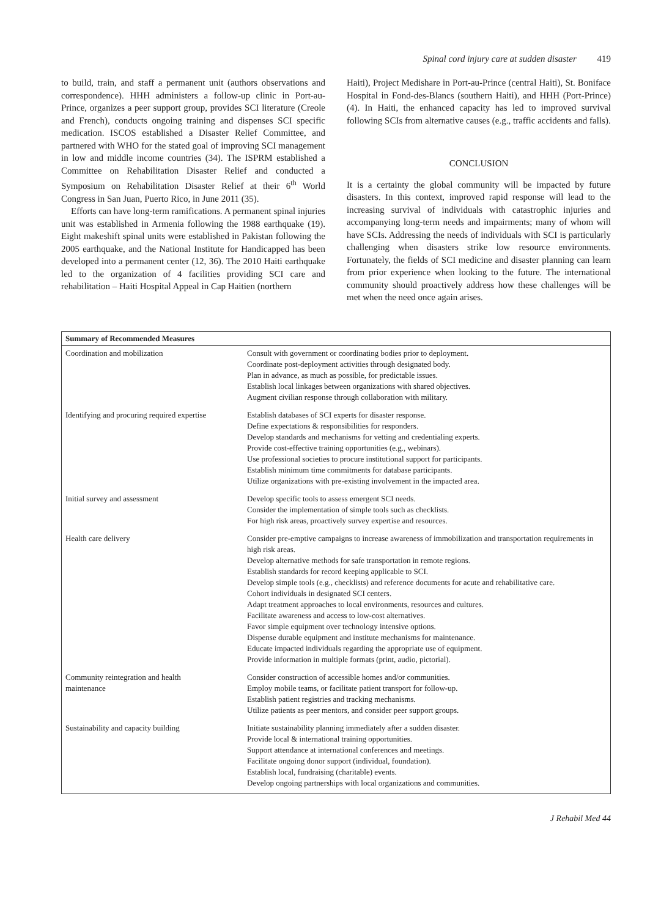Spinal cord injury care at sudden disaster 419
to build, train, and staff a permanent unit (authors observations and correspondence). HHH administers a follow-up clinic in Port-au-Prince, organizes a peer support group, provides SCI literature (Creole and French), conducts ongoing training and dispenses SCI specific medication. ISCOS established a Disaster Relief Committee, and partnered with WHO for the stated goal of improving SCI management in low and middle income countries (34). The ISPRM established a Committee on Rehabilitation Disaster Relief and conducted a Symposium on Rehabilitation Disaster Relief at their 6<sup>th</sup> World Congress in San Juan, Puerto Rico, in June 2011 (35).
Efforts can have long-term ramifications. A permanent spinal injuries unit was established in Armenia following the 1988 earthquake (19). Eight makeshift spinal units were established in Pakistan following the 2005 earthquake, and the National Institute for Handicapped has been developed into a permanent center (12, 36). The 2010 Haiti earthquake led to the organization of 4 facilities providing SCI care and rehabilitation – Haiti Hospital Appeal in Cap Haitien (northern
Haiti), Project Medishare in Port-au-Prince (central Haiti), St. Boniface Hospital in Fond-des-Blancs (southern Haiti), and HHH (Port-Prince) (4). In Haiti, the enhanced capacity has led to improved survival following SCIs from alternative causes (e.g., traffic accidents and falls).
CONCLUSION
It is a certainty the global community will be impacted by future disasters. In this context, improved rapid response will lead to the increasing survival of individuals with catastrophic injuries and accompanying long-term needs and impairments; many of whom will have SCIs. Addressing the needs of individuals with SCI is particularly challenging when disasters strike low resource environments. Fortunately, the fields of SCI medicine and disaster planning can learn from prior experience when looking to the future. The international community should proactively address how these challenges will be met when the need once again arises.
| Summary of Recommended Measures | |
| --- | --- |
| Coordination and mobilization | Consult with government or coordinating bodies prior to deployment. Coordinate post-deployment activities through designated body. Plan in advance, as much as possible, for predictable issues. Establish local linkages between organizations with shared objectives. Augment civilian response through collaboration with military. |
| Identifying and procuring required expertise | Establish databases of SCI experts for disaster response. Define expectations & responsibilities for responders. Develop standards and mechanisms for vetting and credentialing experts. Provide cost-effective training opportunities (e.g., webinars). Use professional societies to procure institutional support for participants. Establish minimum time commitments for database participants. Utilize organizations with pre-existing involvement in the impacted area. |
| Initial survey and assessment | Develop specific tools to assess emergent SCI needs. Consider the implementation of simple tools such as checklists. For high risk areas, proactively survey expertise and resources. |
| Health care delivery | Consider pre-emptive campaigns to increase awareness of immobilization and transportation requirements in high risk areas. Develop alternative methods for safe transportation in remote regions. Establish standards for record keeping applicable to SCI. Develop simple tools (e.g., checklists) and reference documents for acute and rehabilitative care. Cohort individuals in designated SCI centers. Adapt treatment approaches to local environments, resources and cultures. Facilitate awareness and access to low-cost alternatives. Favor simple equipment over technology intensive options. Dispense durable equipment and institute mechanisms for maintenance. Educate impacted individuals regarding the appropriate use of equipment. Provide information in multiple formats (print, audio, pictorial). |
| Community reintegration and health maintenance | Consider construction of accessible homes and/or communities. Employ mobile teams, or facilitate patient transport for follow-up. Establish patient registries and tracking mechanisms. Utilize patients as peer mentors, and consider peer support groups. |
| Sustainability and capacity building | Initiate sustainability planning immediately after a sudden disaster. Provide local & international training opportunities. Support attendance at international conferences and meetings. Facilitate ongoing donor support (individual, foundation). Establish local, fundraising (charitable) events. Develop ongoing partnerships with local organizations and communities. |
J Rehabil Med 44